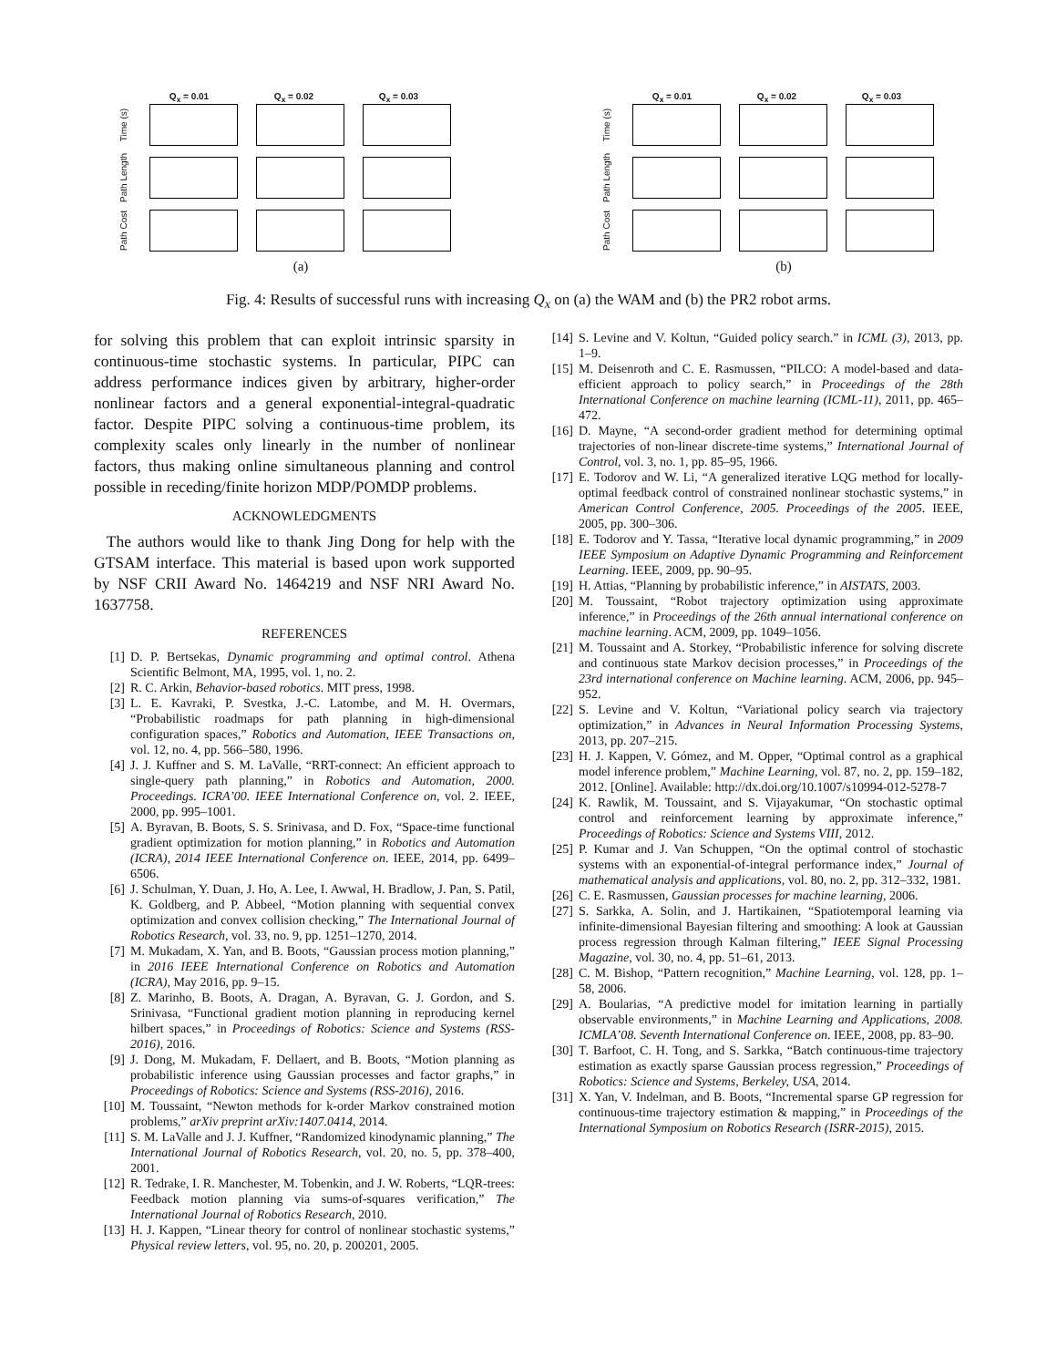Q<sub>x</sub> = 0.01 Q<sub>x</sub> = 0.02 Q<sub>x</sub> = 0.03
Time (s)
Path Length
Path Cost
(a)
Q<sub>x</sub> = 0.01 Q<sub>x</sub> = 0.02 Q<sub>x</sub> = 0.03
Time (s)
Path Length
Path Cost
(b)
Fig. 4: Results of successful runs with increasing Q<sub>x</sub> on (a) the WAM and (b) the PR2 robot arms.
for solving this problem that can exploit intrinsic sparsity in continuous-time stochastic systems. In particular, PIPC can address performance indices given by arbitrary, higher-order nonlinear factors and a general exponential-integral-quadratic factor. Despite PIPC solving a continuous-time problem, its complexity scales only linearly in the number of nonlinear factors, thus making online simultaneous planning and control possible in receding/finite horizon MDP/POMDP problems.
ACKNOWLEDGMENTS
The authors would like to thank Jing Dong for help with the GTSAM interface. This material is based upon work supported by NSF CRII Award No. 1464219 and NSF NRI Award No. 1637758.
REFERENCES
[1] D. P. Bertsekas, Dynamic programming and optimal control. Athena Scientific Belmont, MA, 1995, vol. 1, no. 2.
[2] R. C. Arkin, Behavior-based robotics. MIT press, 1998.
[3] L. E. Kavraki, P. Svestka, J.-C. Latombe, and M. H. Overmars, “Probabilistic roadmaps for path planning in high-dimensional configuration spaces,” Robotics and Automation, IEEE Transactions on, vol. 12, no. 4, pp. 566–580, 1996.
[4] J. J. Kuffner and S. M. LaValle, “RRT-connect: An efficient approach to single-query path planning,” in Robotics and Automation, 2000. Proceedings. ICRA’00. IEEE International Conference on, vol. 2. IEEE, 2000, pp. 995–1001.
[5] A. Byravan, B. Boots, S. S. Srinivasa, and D. Fox, “Space-time functional gradient optimization for motion planning,” in Robotics and Automation (ICRA), 2014 IEEE International Conference on. IEEE, 2014, pp. 6499–6506.
[6] J. Schulman, Y. Duan, J. Ho, A. Lee, I. Awwal, H. Bradlow, J. Pan, S. Patil, K. Goldberg, and P. Abbeel, “Motion planning with sequential convex optimization and convex collision checking,” The International Journal of Robotics Research, vol. 33, no. 9, pp. 1251–1270, 2014.
[7] M. Mukadam, X. Yan, and B. Boots, “Gaussian process motion planning,” in 2016 IEEE International Conference on Robotics and Automation (ICRA), May 2016, pp. 9–15.
[8] Z. Marinho, B. Boots, A. Dragan, A. Byravan, G. J. Gordon, and S. Srinivasa, “Functional gradient motion planning in reproducing kernel hilbert spaces,” in Proceedings of Robotics: Science and Systems (RSS-2016), 2016.
[9] J. Dong, M. Mukadam, F. Dellaert, and B. Boots, “Motion planning as probabilistic inference using Gaussian processes and factor graphs,” in Proceedings of Robotics: Science and Systems (RSS-2016), 2016.
[10] M. Toussaint, “Newton methods for k-order Markov constrained motion problems,” arXiv preprint arXiv:1407.0414, 2014.
[11] S. M. LaValle and J. J. Kuffner, “Randomized kinodynamic planning,” The International Journal of Robotics Research, vol. 20, no. 5, pp. 378–400, 2001.
[12] R. Tedrake, I. R. Manchester, M. Tobenkin, and J. W. Roberts, “LQR-trees: Feedback motion planning via sums-of-squares verification,” The International Journal of Robotics Research, 2010.
[13] H. J. Kappen, “Linear theory for control of nonlinear stochastic systems,” Physical review letters, vol. 95, no. 20, p. 200201, 2005.
[14] S. Levine and V. Koltun, “Guided policy search.” in ICML (3), 2013, pp. 1–9.
[15] M. Deisenroth and C. E. Rasmussen, “PILCO: A model-based and data-efficient approach to policy search,” in Proceedings of the 28th International Conference on machine learning (ICML-11), 2011, pp. 465–472.
[16] D. Mayne, “A second-order gradient method for determining optimal trajectories of non-linear discrete-time systems,” International Journal of Control, vol. 3, no. 1, pp. 85–95, 1966.
[17] E. Todorov and W. Li, “A generalized iterative LQG method for locally-optimal feedback control of constrained nonlinear stochastic systems,” in American Control Conference, 2005. Proceedings of the 2005. IEEE, 2005, pp. 300–306.
[18] E. Todorov and Y. Tassa, “Iterative local dynamic programming,” in 2009 IEEE Symposium on Adaptive Dynamic Programming and Reinforcement Learning. IEEE, 2009, pp. 90–95.
[19] H. Attias, “Planning by probabilistic inference,” in AISTATS, 2003.
[20] M. Toussaint, “Robot trajectory optimization using approximate inference,” in Proceedings of the 26th annual international conference on machine learning. ACM, 2009, pp. 1049–1056.
[21] M. Toussaint and A. Storkey, “Probabilistic inference for solving discrete and continuous state Markov decision processes,” in Proceedings of the 23rd international conference on Machine learning. ACM, 2006, pp. 945–952.
[22] S. Levine and V. Koltun, “Variational policy search via trajectory optimization,” in Advances in Neural Information Processing Systems, 2013, pp. 207–215.
[23] H. J. Kappen, V. Gómez, and M. Opper, “Optimal control as a graphical model inference problem,” Machine Learning, vol. 87, no. 2, pp. 159–182, 2012. [Online]. Available: http://dx.doi.org/10.1007/s10994-012-5278-7
[24] K. Rawlik, M. Toussaint, and S. Vijayakumar, “On stochastic optimal control and reinforcement learning by approximate inference,” Proceedings of Robotics: Science and Systems VIII, 2012.
[25] P. Kumar and J. Van Schuppen, “On the optimal control of stochastic systems with an exponential-of-integral performance index,” Journal of mathematical analysis and applications, vol. 80, no. 2, pp. 312–332, 1981.
[26] C. E. Rasmussen, Gaussian processes for machine learning, 2006.
[27] S. Sarkka, A. Solin, and J. Hartikainen, “Spatiotemporal learning via infinite-dimensional Bayesian filtering and smoothing: A look at Gaussian process regression through Kalman filtering,” IEEE Signal Processing Magazine, vol. 30, no. 4, pp. 51–61, 2013.
[28] C. M. Bishop, “Pattern recognition,” Machine Learning, vol. 128, pp. 1–58, 2006.
[29] A. Boularias, “A predictive model for imitation learning in partially observable environments,” in Machine Learning and Applications, 2008. ICMLA’08. Seventh International Conference on. IEEE, 2008, pp. 83–90.
[30] T. Barfoot, C. H. Tong, and S. Sarkka, “Batch continuous-time trajectory estimation as exactly sparse Gaussian process regression,” Proceedings of Robotics: Science and Systems, Berkeley, USA, 2014.
[31] X. Yan, V. Indelman, and B. Boots, “Incremental sparse GP regression for continuous-time trajectory estimation & mapping,” in Proceedings of the International Symposium on Robotics Research (ISRR-2015), 2015.